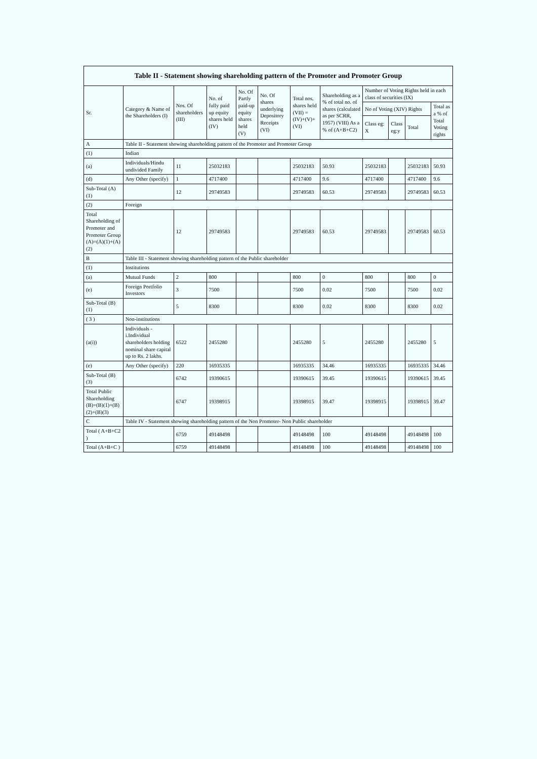| Table II - Statement showing shareholding pattern of the Promoter and Promoter Group | | | | | | | | | | | |
| --- | --- | --- | --- | --- | --- | --- | --- | --- | --- | --- | --- |
| Sr. | Category & Name of the Shareholders (I) | Nos. Of shareholders (III) | No. of fully paid up equity shares held (IV) | No. Of Partly paid-up equity shares held (V) | No. Of shares underlying Depository Receipts (VI) | Total nos. shares held (VII) = (IV)+(V)+ (VI) | Shareholding as a % of total no. of shares (calculated as per SCRR, 1957) (VIII) As a % of (A+B+C2) | Number of Voting Rights held in each class of securities (IX) | | | |
| | | | | | | | | No of Voting (XIV) Rights | | | Total as a % of Total Voting rights |
| | | | | | | | | Class eg: X | Class eg:y | Total | |
| A | Table II - Statement showing shareholding pattern of the Promoter and Promoter Group | | | | | | | | | | |
| (1) | Indian | | | | | | | | | | |
| (a) | Individuals/Hindu undivided Family | 11 | 25032183 | | | 25032183 | 50.93 | 25032183 | | 25032183 | 50.93 |
| (d) | Any Other (specify) | 1 | 4717400 | | | 4717400 | 9.6 | 4717400 | | 4717400 | 9.6 |
| Sub-Total (A)(1) | | 12 | 29749583 | | | 29749583 | 60.53 | 29749583 | | 29749583 | 60.53 |
| (2) | Foreign | | | | | | | | | | |
| Total Shareholding of Promoter and Promoter Group (A)=(A)(1)+(A)(2) | | 12 | 29749583 | | | 29749583 | 60.53 | 29749583 | | 29749583 | 60.53 |
| B | Table III - Statement showing shareholding pattern of the Public shareholder | | | | | | | | | | |
| (1) | Institutions | | | | | | | | | | |
| (a) | Mutual Funds | 2 | 800 | | | 800 | 0 | 800 | | 800 | 0 |
| (e) | Foreign Portfolio Investors | 3 | 7500 | | | 7500 | 0.02 | 7500 | | 7500 | 0.02 |
| Sub-Total (B)(1) | | 5 | 8300 | | | 8300 | 0.02 | 8300 | | 8300 | 0.02 |
| ( 3 ) | Non-institutions | | | | | | | | | | |
| (a(i)) | Individuals - i.Individual shareholders holding nominal share capital up to Rs. 2 lakhs. | 6522 | 2455280 | | | 2455280 | 5 | 2455280 | | 2455280 | 5 |
| (e) | Any Other (specify) | 220 | 16935335 | | | 16935335 | 34.46 | 16935335 | | 16935335 | 34.46 |
| Sub-Total (B)(3) | | 6742 | 19390615 | | | 19390615 | 39.45 | 19390615 | | 19390615 | 39.45 |
| Total Public Shareholding (B)=(B)(1)+(B)(2)+(B)(3) | | 6747 | 19398915 | | | 19398915 | 39.47 | 19398915 | | 19398915 | 39.47 |
| C | Table IV - Statement showing shareholding pattern of the Non Promoter- Non Public shareholder | | | | | | | | | | |
| Total ( A+B+C2 ) | | 6759 | 49148498 | | | 49148498 | 100 | 49148498 | | 49148498 | 100 |
| Total (A+B+C ) | | 6759 | 49148498 | | | 49148498 | 100 | 49148498 | | 49148498 | 100 |